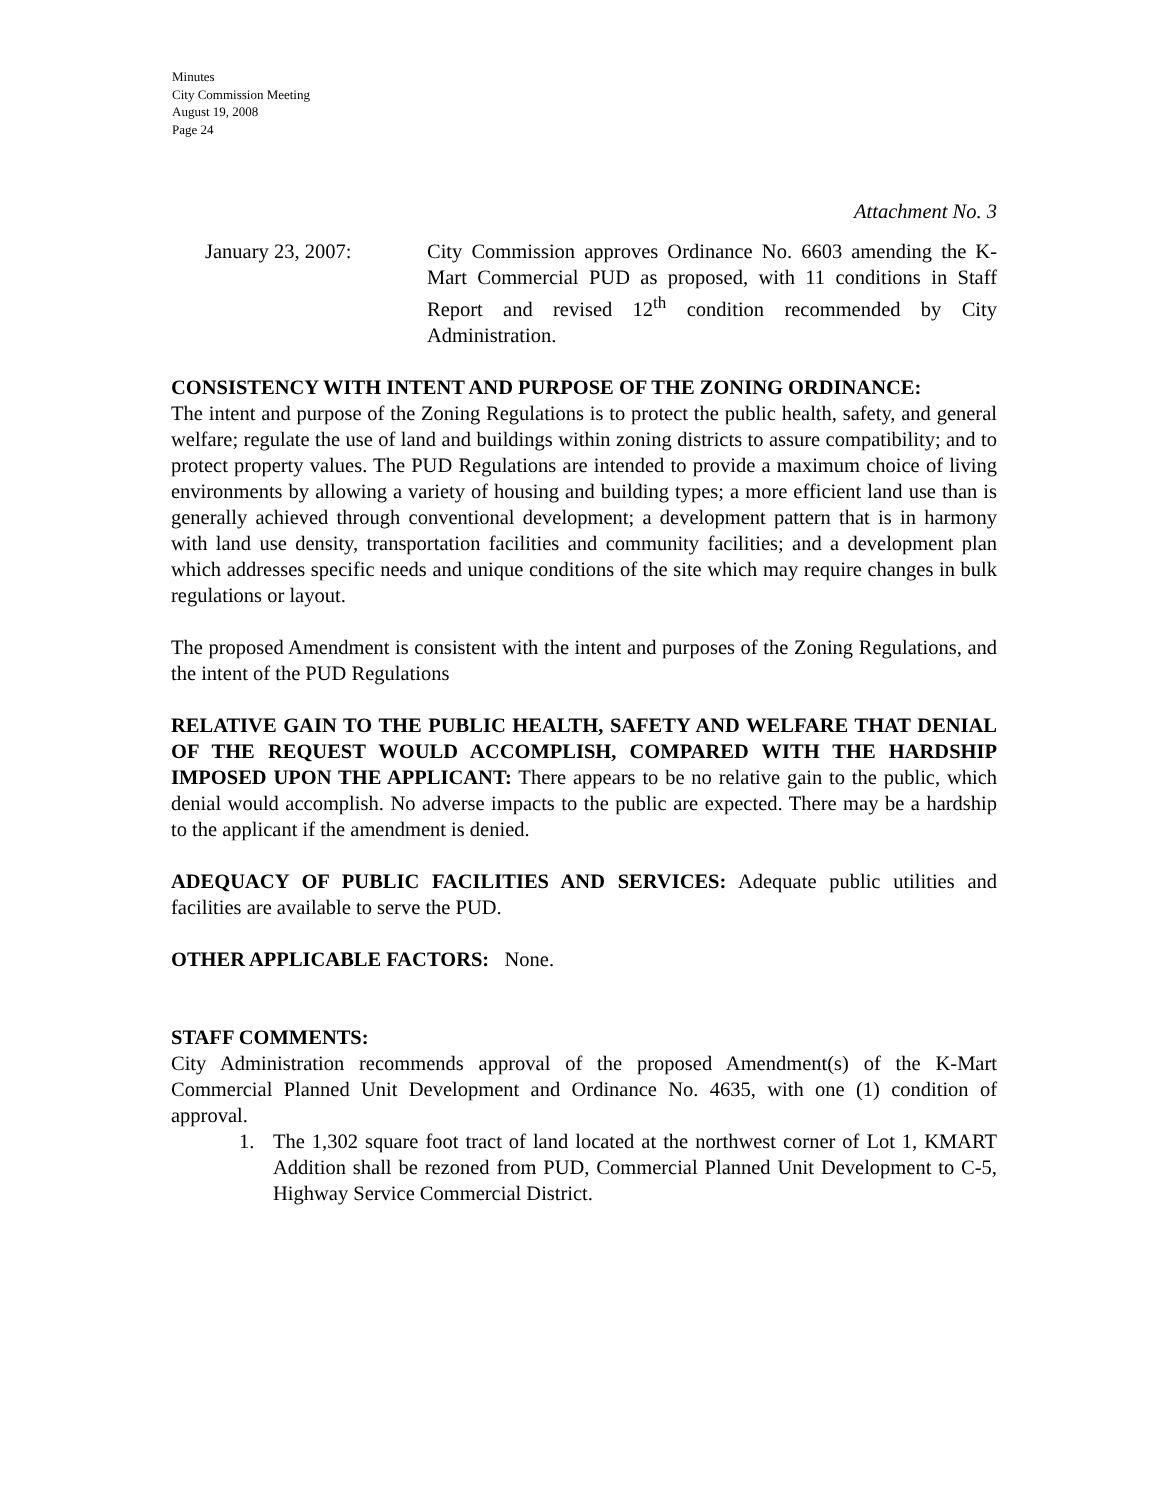Minutes
City Commission Meeting
August 19, 2008
Page 24
Attachment No. 3
January 23, 2007: City Commission approves Ordinance No. 6603 amending the K-Mart Commercial PUD as proposed, with 11 conditions in Staff Report and revised 12<sup>th</sup> condition recommended by City Administration.
CONSISTENCY WITH INTENT AND PURPOSE OF THE ZONING ORDINANCE:
The intent and purpose of the Zoning Regulations is to protect the public health, safety, and general welfare; regulate the use of land and buildings within zoning districts to assure compatibility; and to protect property values. The PUD Regulations are intended to provide a maximum choice of living environments by allowing a variety of housing and building types; a more efficient land use than is generally achieved through conventional development; a development pattern that is in harmony with land use density, transportation facilities and community facilities; and a development plan which addresses specific needs and unique conditions of the site which may require changes in bulk regulations or layout.
The proposed Amendment is consistent with the intent and purposes of the Zoning Regulations, and the intent of the PUD Regulations
RELATIVE GAIN TO THE PUBLIC HEALTH, SAFETY AND WELFARE THAT DENIAL OF THE REQUEST WOULD ACCOMPLISH, COMPARED WITH THE HARDSHIP IMPOSED UPON THE APPLICANT: There appears to be no relative gain to the public, which denial would accomplish. No adverse impacts to the public are expected. There may be a hardship to the applicant if the amendment is denied.
ADEQUACY OF PUBLIC FACILITIES AND SERVICES: Adequate public utilities and facilities are available to serve the PUD.
OTHER APPLICABLE FACTORS: None.
STAFF COMMENTS:
City Administration recommends approval of the proposed Amendment(s) of the K-Mart Commercial Planned Unit Development and Ordinance No. 4635, with one (1) condition of approval.
1. The 1,302 square foot tract of land located at the northwest corner of Lot 1, KMART Addition shall be rezoned from PUD, Commercial Planned Unit Development to C-5, Highway Service Commercial District.